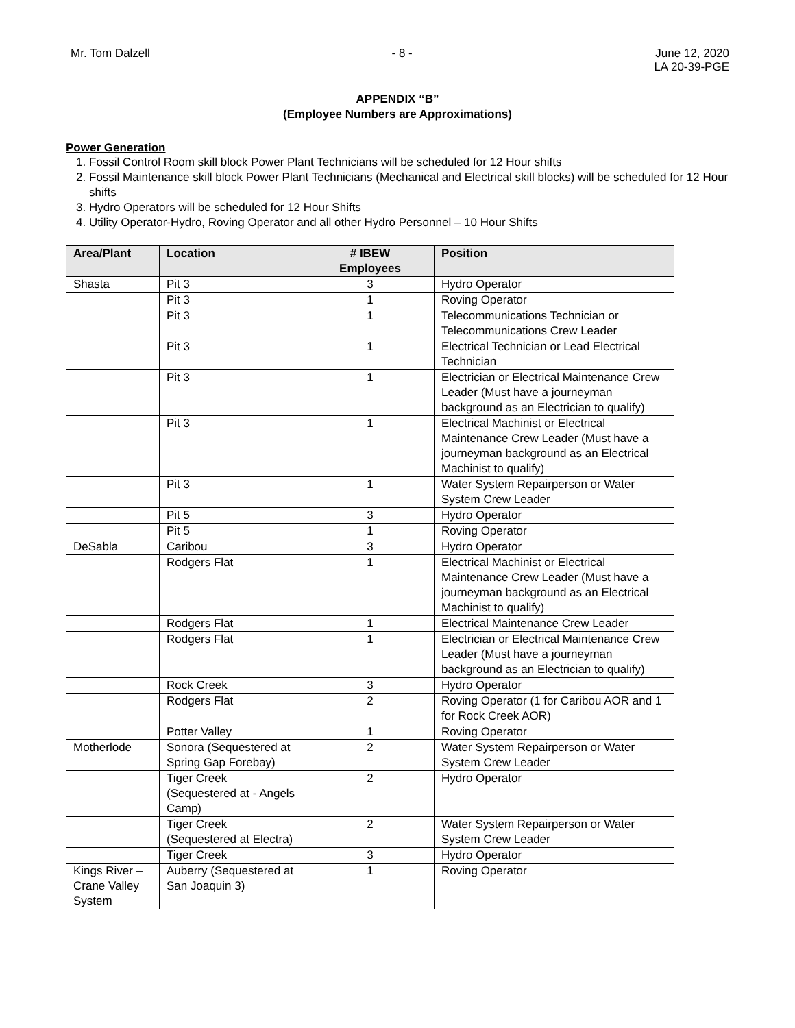Mr. Tom Dalzell - 8 - June 12, 2020
LA 20-39-PGE
APPENDIX “B”
(Employee Numbers are Approximations)
Power Generation
1. Fossil Control Room skill block Power Plant Technicians will be scheduled for 12 Hour shifts
2. Fossil Maintenance skill block Power Plant Technicians (Mechanical and Electrical skill blocks) will be scheduled for 12 Hour shifts
3. Hydro Operators will be scheduled for 12 Hour Shifts
4. Utility Operator-Hydro, Roving Operator and all other Hydro Personnel – 10 Hour Shifts
| Area/Plant | Location | # IBEW Employees | Position |
| --- | --- | --- | --- |
| Shasta | Pit 3 | 3 | Hydro Operator |
| | Pit 3 | 1 | Roving Operator |
| | Pit 3 | 1 | Telecommunications Technician or Telecommunications Crew Leader |
| | Pit 3 | 1 | Electrical Technician or Lead Electrical Technician |
| | Pit 3 | 1 | Electrician or Electrical Maintenance Crew Leader (Must have a journeyman background as an Electrician to qualify) |
| | Pit 3 | 1 | Electrical Machinist or Electrical Maintenance Crew Leader (Must have a journeyman background as an Electrical Machinist to qualify) |
| | Pit 3 | 1 | Water System Repairperson or Water System Crew Leader |
| | Pit 5 | 3 | Hydro Operator |
| | Pit 5 | 1 | Roving Operator |
| DeSabla | Caribou | 3 | Hydro Operator |
| | Rodgers Flat | 1 | Electrical Machinist or Electrical Maintenance Crew Leader (Must have a journeyman background as an Electrical Machinist to qualify) |
| | Rodgers Flat | 1 | Electrical Maintenance Crew Leader |
| | Rodgers Flat | 1 | Electrician or Electrical Maintenance Crew Leader (Must have a journeyman background as an Electrician to qualify) |
| | Rock Creek | 3 | Hydro Operator |
| | Rodgers Flat | 2 | Roving Operator (1 for Caribou AOR and 1 for Rock Creek AOR) |
| | Potter Valley | 1 | Roving Operator |
| Motherlode | Sonora (Sequestered at Spring Gap Forebay) | 2 | Water System Repairperson or Water System Crew Leader |
| | Tiger Creek (Sequestered at - Angels Camp) | 2 | Hydro Operator |
| | Tiger Creek (Sequestered at Electra) | 2 | Water System Repairperson or Water System Crew Leader |
| | Tiger Creek | 3 | Hydro Operator |
| Kings River – Crane Valley System | Auberry (Sequestered at San Joaquin 3) | 1 | Roving Operator |